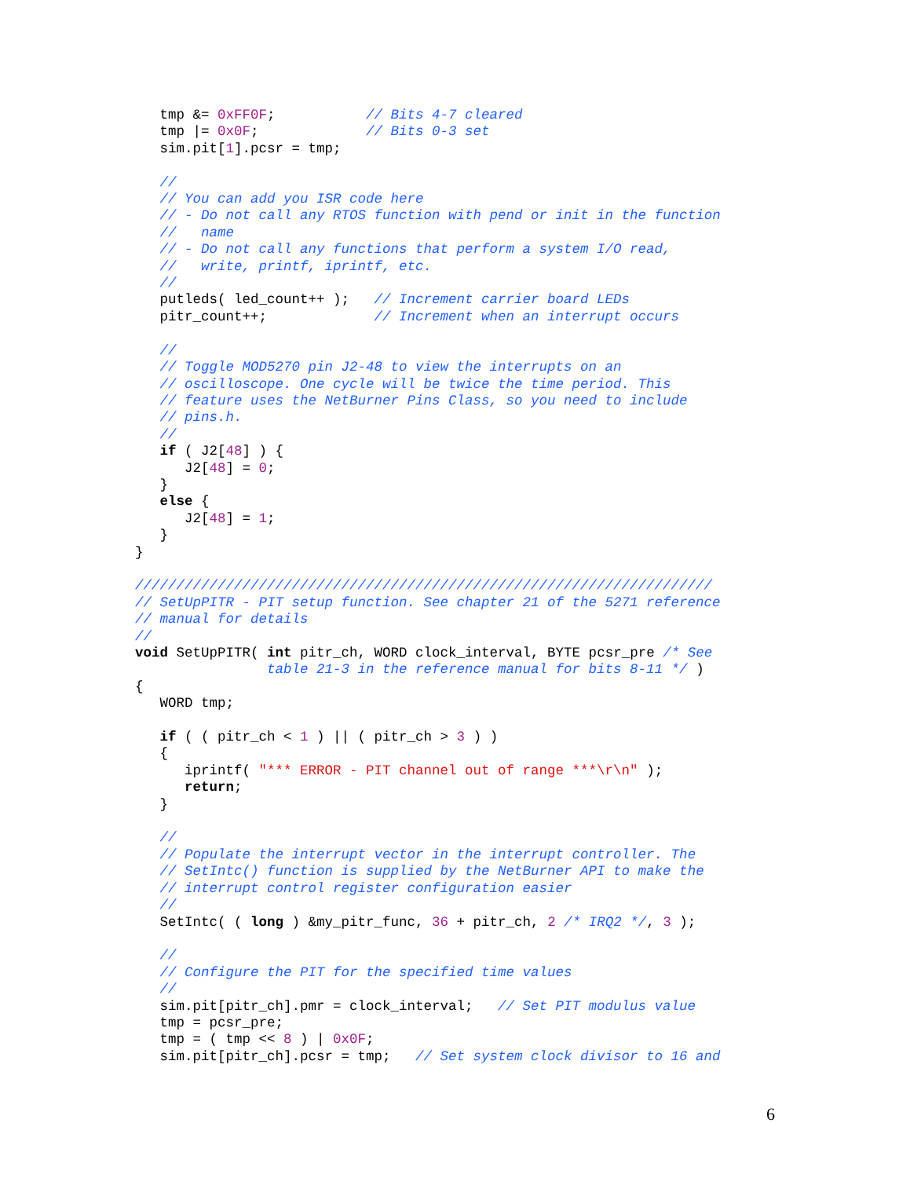tmp &= 0xFF0F;           // Bits 4-7 cleared
   tmp |= 0x0F;             // Bits 0-3 set
   sim.pit[1].pcsr = tmp;

   //
   // You can add you ISR code here
   // - Do not call any RTOS function with pend or init in the function
   //   name
   // - Do not call any functions that perform a system I/O read,
   //   write, printf, iprintf, etc.
   //
   putleds( led_count++ );   // Increment carrier board LEDs
   pitr_count++;             // Increment when an interrupt occurs

   //
   // Toggle MOD5270 pin J2-48 to view the interrupts on an
   // oscilloscope. One cycle will be twice the time period. This
   // feature uses the NetBurner Pins Class, so you need to include
   // pins.h.
   //
   if ( J2[48] ) {
      J2[48] = 0;
   }
   else {
      J2[48] = 1;
   }
}

//////////////////////////////////////////////////////////////////////
// SetUpPITR - PIT setup function. See chapter 21 of the 5271 reference
// manual for details
//
void SetUpPITR( int pitr_ch, WORD clock_interval, BYTE pcsr_pre /* See
                table 21-3 in the reference manual for bits 8-11 */ )
{
   WORD tmp;

   if ( ( pitr_ch < 1 ) || ( pitr_ch > 3 ) )
   {
      iprintf( "*** ERROR - PIT channel out of range ***\r\n" );
      return;
   }

   //
   // Populate the interrupt vector in the interrupt controller. The
   // SetIntc() function is supplied by the NetBurner API to make the
   // interrupt control register configuration easier
   //
   SetIntc( ( long ) &my_pitr_func, 36 + pitr_ch, 2 /* IRQ2 */, 3 );

   //
   // Configure the PIT for the specified time values
   //
   sim.pit[pitr_ch].pmr = clock_interval;   // Set PIT modulus value
   tmp = pcsr_pre;
   tmp = ( tmp << 8 ) | 0x0F;
   sim.pit[pitr_ch].pcsr = tmp;   // Set system clock divisor to 16 and
6